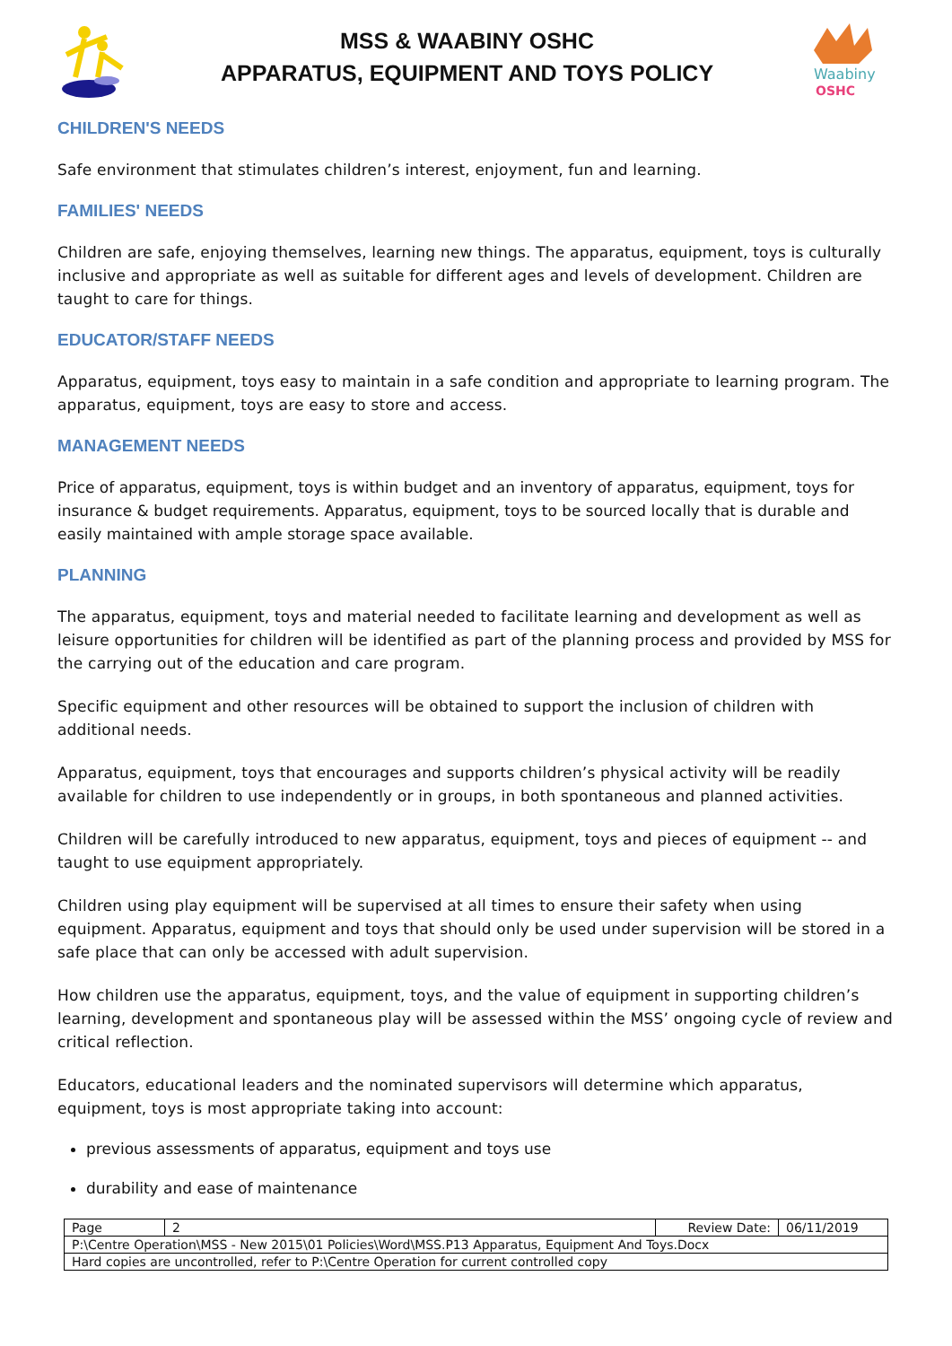MSS & WAABINY OSHC
APPARATUS, EQUIPMENT AND TOYS POLICY
Waabiny
OSHC
CHILDREN'S NEEDS
Safe environment that stimulates children’s interest, enjoyment, fun and learning.
FAMILIES' NEEDS
Children are safe, enjoying themselves, learning new things. The apparatus, equipment, toys is culturally inclusive and appropriate as well as suitable for different ages and levels of development. Children are taught to care for things.
EDUCATOR/STAFF NEEDS
Apparatus, equipment, toys easy to maintain in a safe condition and appropriate to learning program. The apparatus, equipment, toys are easy to store and access.
MANAGEMENT NEEDS
Price of apparatus, equipment, toys is within budget and an inventory of apparatus, equipment, toys for insurance & budget requirements. Apparatus, equipment, toys to be sourced locally that is durable and easily maintained with ample storage space available.
PLANNING
The apparatus, equipment, toys and material needed to facilitate learning and development as well as leisure opportunities for children will be identified as part of the planning process and provided by MSS for the carrying out of the education and care program.
Specific equipment and other resources will be obtained to support the inclusion of children with additional needs.
Apparatus, equipment, toys that encourages and supports children’s physical activity will be readily available for children to use independently or in groups, in both spontaneous and planned activities.
Children will be carefully introduced to new apparatus, equipment, toys and pieces of equipment -- and taught to use equipment appropriately.
Children using play equipment will be supervised at all times to ensure their safety when using equipment. Apparatus, equipment and toys that should only be used under supervision will be stored in a safe place that can only be accessed with adult supervision.
How children use the apparatus, equipment, toys, and the value of equipment in supporting children’s learning, development and spontaneous play will be assessed within the MSS’ ongoing cycle of review and critical reflection.
Educators, educational leaders and the nominated supervisors will determine which apparatus, equipment, toys is most appropriate taking into account:
previous assessments of apparatus, equipment and toys use
durability and ease of maintenance
| Page | 2 | Review Date: | 06/11/2019 |
| P:\Centre Operation\MSS - New 2015\01 Policies\Word\MSS.P13 Apparatus, Equipment And Toys.Docx | | | |
| Hard copies are uncontrolled, refer to P:\Centre Operation for current controlled copy | | | |